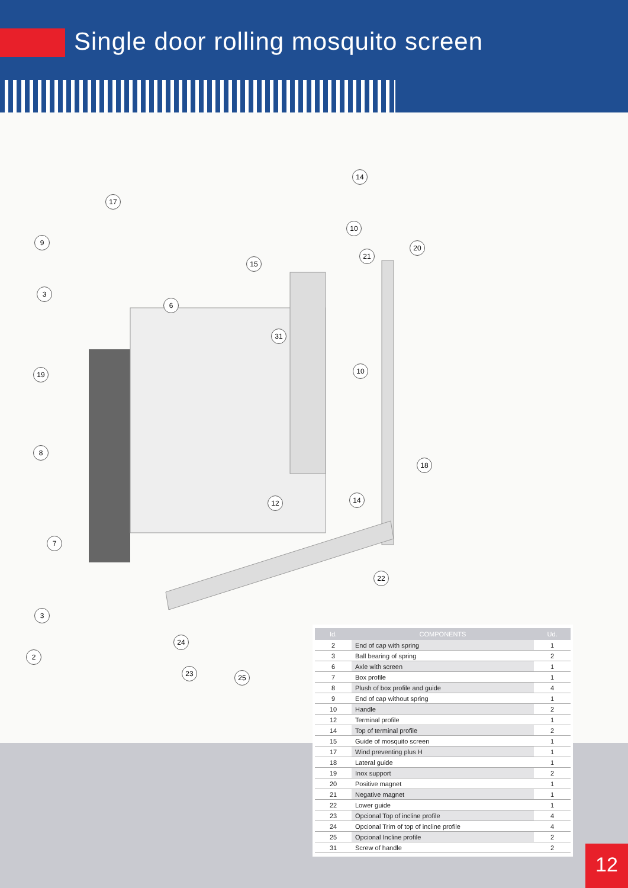Single door rolling mosquito screen
14
17
10
9
20
21
15
3
6
31
19 10
8
18
14
12
7
22
3
24
2
23 25
| Id. | COMPONENTS | Ud. |
| --- | --- | --- |
| 2 | End of cap with spring | 1 |
| 3 | Ball bearing of spring | 2 |
| 6 | Axle with screen | 1 |
| 7 | Box profile | 1 |
| 8 | Plush of box profile and guide | 4 |
| 9 | End of cap without spring | 1 |
| 10 | Handle | 2 |
| 12 | Terminal profile | 1 |
| 14 | Top of terminal profile | 2 |
| 15 | Guide of mosquito screen | 1 |
| 17 | Wind preventing plus H | 1 |
| 18 | Lateral guide | 1 |
| 19 | Inox support | 2 |
| 20 | Positive magnet | 1 |
| 21 | Negative magnet | 1 |
| 22 | Lower guide | 1 |
| 23 | Opcional Top of incline profile | 4 |
| 24 | Opcional Trim of top of incline profile | 4 |
| 25 | Opcional Incline profile | 2 |
| 31 | Screw of handle | 2 |
12